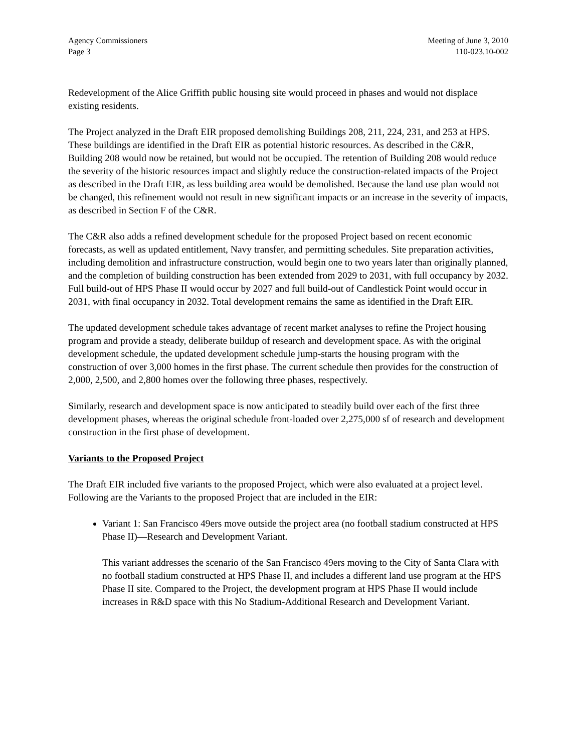Agency Commissioners
Page 3
Meeting of June 3, 2010
110-023.10-002
Redevelopment of the Alice Griffith public housing site would proceed in phases and would not displace existing residents.
The Project analyzed in the Draft EIR proposed demolishing Buildings 208, 211, 224, 231, and 253 at HPS. These buildings are identified in the Draft EIR as potential historic resources. As described in the C&R, Building 208 would now be retained, but would not be occupied. The retention of Building 208 would reduce the severity of the historic resources impact and slightly reduce the construction-related impacts of the Project as described in the Draft EIR, as less building area would be demolished. Because the land use plan would not be changed, this refinement would not result in new significant impacts or an increase in the severity of impacts, as described in Section F of the C&R.
The C&R also adds a refined development schedule for the proposed Project based on recent economic forecasts, as well as updated entitlement, Navy transfer, and permitting schedules. Site preparation activities, including demolition and infrastructure construction, would begin one to two years later than originally planned, and the completion of building construction has been extended from 2029 to 2031, with full occupancy by 2032. Full build-out of HPS Phase II would occur by 2027 and full build-out of Candlestick Point would occur in 2031, with final occupancy in 2032. Total development remains the same as identified in the Draft EIR.
The updated development schedule takes advantage of recent market analyses to refine the Project housing program and provide a steady, deliberate buildup of research and development space. As with the original development schedule, the updated development schedule jump-starts the housing program with the construction of over 3,000 homes in the first phase. The current schedule then provides for the construction of 2,000, 2,500, and 2,800 homes over the following three phases, respectively.
Similarly, research and development space is now anticipated to steadily build over each of the first three development phases, whereas the original schedule front-loaded over 2,275,000 sf of research and development construction in the first phase of development.
Variants to the Proposed Project
The Draft EIR included five variants to the proposed Project, which were also evaluated at a project level. Following are the Variants to the proposed Project that are included in the EIR:
Variant 1: San Francisco 49ers move outside the project area (no football stadium constructed at HPS Phase II)—Research and Development Variant.
This variant addresses the scenario of the San Francisco 49ers moving to the City of Santa Clara with no football stadium constructed at HPS Phase II, and includes a different land use program at the HPS Phase II site. Compared to the Project, the development program at HPS Phase II would include increases in R&D space with this No Stadium-Additional Research and Development Variant.